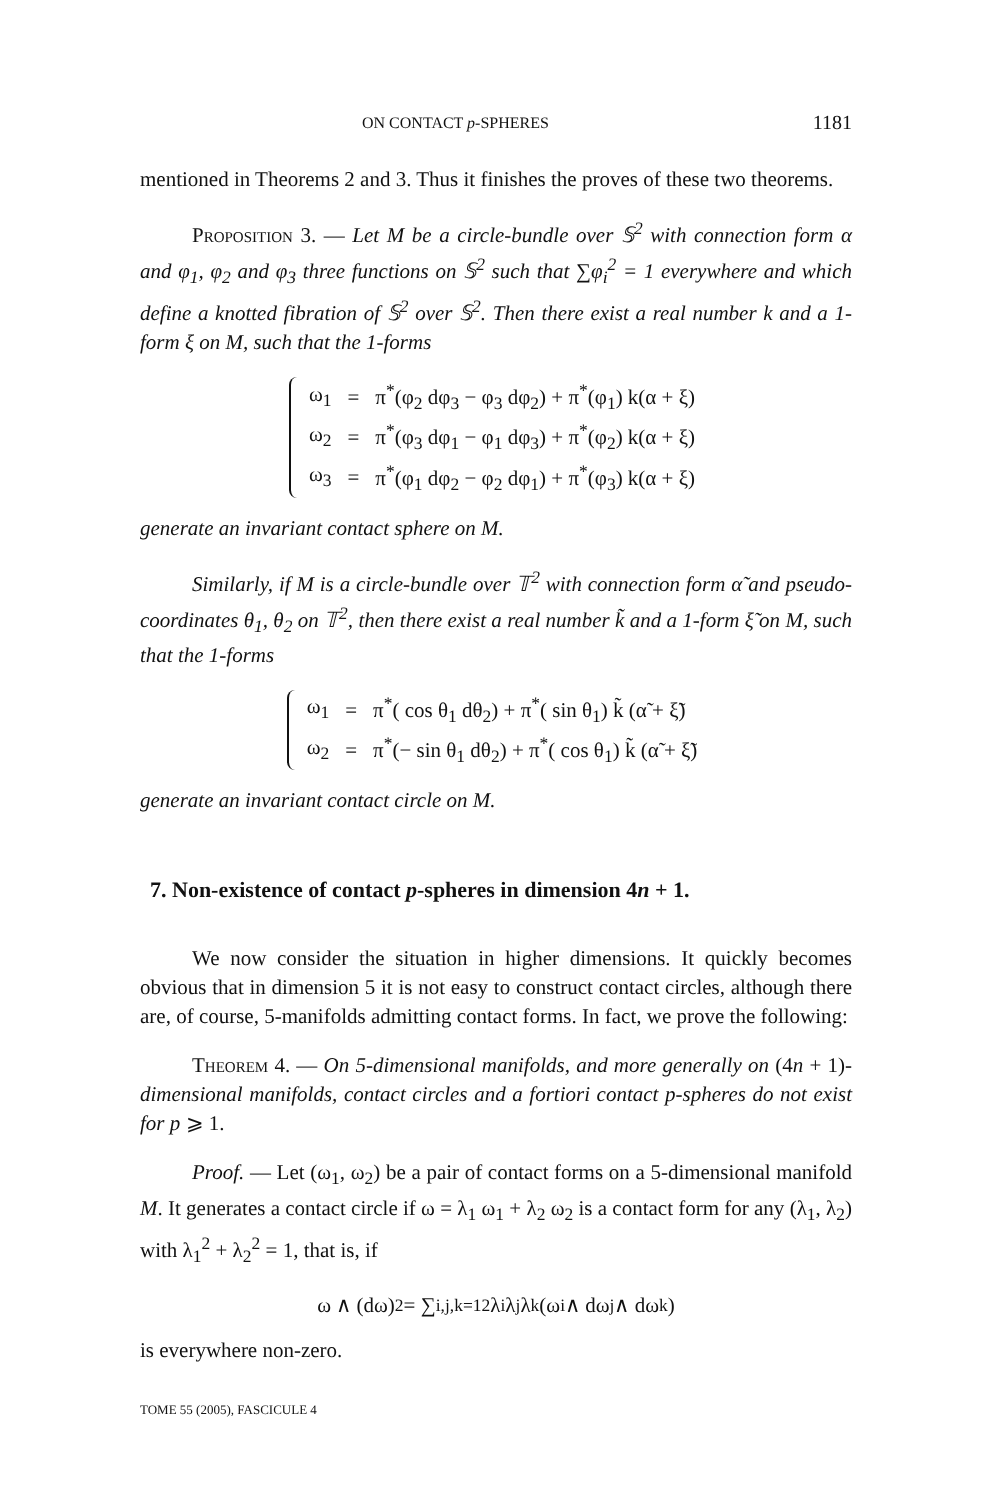ON CONTACT p-SPHERES 1181
mentioned in Theorems 2 and 3. Thus it finishes the proves of these two theorems.
Proposition 3. — Let M be a circle-bundle over 𝕊<sup>2</sup> with connection form α and φ<sub>1</sub>, φ<sub>2</sub> and φ<sub>3</sub> three functions on 𝕊<sup>2</sup> such that ∑φ<sub>i</sub><sup>2</sup> = 1 everywhere and which define a knotted fibration of 𝕊<sup>2</sup> over 𝕊<sup>2</sup>. Then there exist a real number k and a 1-form ξ on M, such that the 1-forms
| ω<sub>1</sub> | = | π<sup>*</sup>(φ<sub>2</sub> dφ<sub>3</sub> − φ<sub>3</sub> dφ<sub>2</sub>) + π<sup>*</sup>(φ<sub>1</sub>) k(α + ξ) |
| ω<sub>2</sub> | = | π<sup>*</sup>(φ<sub>3</sub> dφ<sub>1</sub> − φ<sub>1</sub> dφ<sub>3</sub>) + π<sup>*</sup>(φ<sub>2</sub>) k(α + ξ) |
| ω<sub>3</sub> | = | π<sup>*</sup>(φ<sub>1</sub> dφ<sub>2</sub> − φ<sub>2</sub> dφ<sub>1</sub>) + π<sup>*</sup>(φ<sub>3</sub>) k(α + ξ) |
generate an invariant contact sphere on M.
Similarly, if M is a circle-bundle over 𝕋<sup>2</sup> with connection form α̃ and pseudo-coordinates θ<sub>1</sub>, θ<sub>2</sub> on 𝕋<sup>2</sup>, then there exist a real number k̃ and a 1-form ξ̃ on M, such that the 1-forms
| ω<sub>1</sub> | = | π<sup>*</sup>( cos θ<sub>1</sub> dθ<sub>2</sub>) + π<sup>*</sup>( sin θ<sub>1</sub>) k̃ (α̃ + ξ̃) |
| ω<sub>2</sub> | = | π<sup>*</sup>(− sin θ<sub>1</sub> dθ<sub>2</sub>) + π<sup>*</sup>( cos θ<sub>1</sub>) k̃ (α̃ + ξ̃) |
generate an invariant contact circle on M.
7. Non-existence of contact p-spheres in dimension 4n + 1.
We now consider the situation in higher dimensions. It quickly becomes obvious that in dimension 5 it is not easy to construct contact circles, although there are, of course, 5-manifolds admitting contact forms. In fact, we prove the following:
Theorem 4. — On 5-dimensional manifolds, and more generally on (4n + 1)-dimensional manifolds, contact circles and a fortiori contact p-spheres do not exist for p ⩾ 1.
Proof. — Let (ω<sub>1</sub>, ω<sub>2</sub>) be a pair of contact forms on a 5-dimensional manifold M. It generates a contact circle if ω = λ<sub>1</sub> ω<sub>1</sub> + λ<sub>2</sub> ω<sub>2</sub> is a contact form for any (λ<sub>1</sub>, λ<sub>2</sub>) with λ<sub>1</sub><sup>2</sup> + λ<sub>2</sub><sup>2</sup> = 1, that is, if
ω ∧ (dω)<sup>2</sup> = ∑<sub>i,j,k=1</sub><sup>2</sup> λ<sub>i</sub> λ<sub>j</sub> λ<sub>k</sub> (ω<sub>i</sub> ∧ dω<sub>j</sub> ∧ dω<sub>k</sub>)
is everywhere non-zero.
TOME 55 (2005), FASCICULE 4